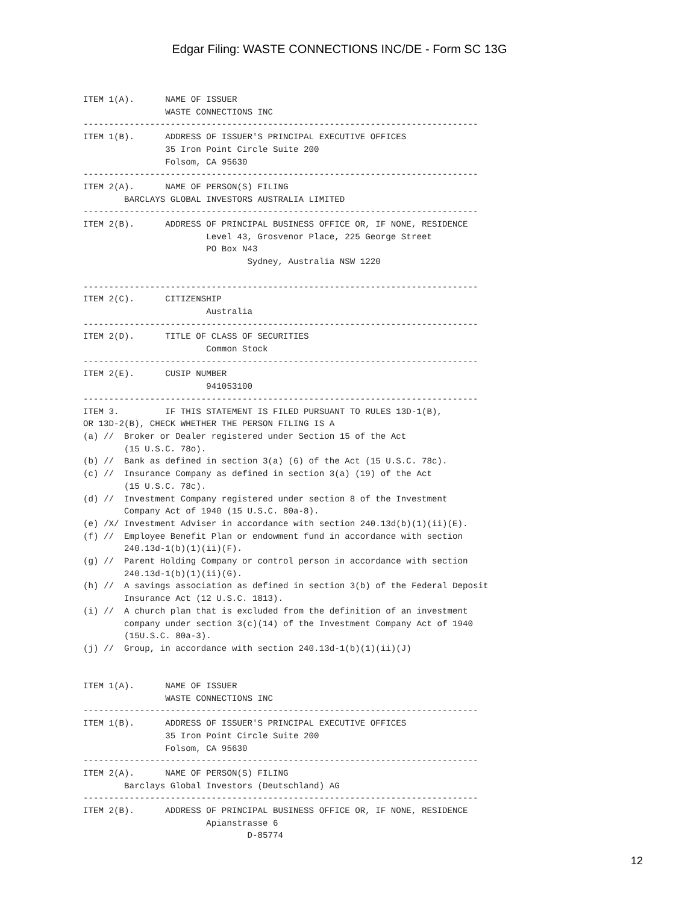Edgar Filing: WASTE CONNECTIONS INC/DE - Form SC 13G
ITEM 1(A).      NAME OF ISSUER
                WASTE CONNECTIONS INC
-----------------------------------------------------------------------------
ITEM 1(B).      ADDRESS OF ISSUER'S PRINCIPAL EXECUTIVE OFFICES
                35 Iron Point Circle Suite 200
                Folsom, CA 95630
-----------------------------------------------------------------------------
ITEM 2(A).      NAME OF PERSON(S) FILING
        BARCLAYS GLOBAL INVESTORS AUSTRALIA LIMITED
-----------------------------------------------------------------------------
ITEM 2(B).      ADDRESS OF PRINCIPAL BUSINESS OFFICE OR, IF NONE, RESIDENCE
                        Level 43, Grosvenor Place, 225 George Street
                        PO Box N43
                                Sydney, Australia NSW 1220

-----------------------------------------------------------------------------
ITEM 2(C).      CITIZENSHIP
                        Australia
-----------------------------------------------------------------------------
ITEM 2(D).      TITLE OF CLASS OF SECURITIES
                        Common Stock
-----------------------------------------------------------------------------
ITEM 2(E).      CUSIP NUMBER
                        941053100
-----------------------------------------------------------------------------
ITEM 3.         IF THIS STATEMENT IS FILED PURSUANT TO RULES 13D-1(B),
OR 13D-2(B), CHECK WHETHER THE PERSON FILING IS A
(a) //  Broker or Dealer registered under Section 15 of the Act
        (15 U.S.C. 78o).
(b) //  Bank as defined in section 3(a) (6) of the Act (15 U.S.C. 78c).
(c) //  Insurance Company as defined in section 3(a) (19) of the Act
        (15 U.S.C. 78c).
(d) //  Investment Company registered under section 8 of the Investment
        Company Act of 1940 (15 U.S.C. 80a-8).
(e) /X/ Investment Adviser in accordance with section 240.13d(b)(1)(ii)(E).
(f) //  Employee Benefit Plan or endowment fund in accordance with section
        240.13d-1(b)(1)(ii)(F).
(g) //  Parent Holding Company or control person in accordance with section
        240.13d-1(b)(1)(ii)(G).
(h) //  A savings association as defined in section 3(b) of the Federal Deposit
        Insurance Act (12 U.S.C. 1813).
(i) //  A church plan that is excluded from the definition of an investment
        company under section 3(c)(14) of the Investment Company Act of 1940
        (15U.S.C. 80a-3).
(j) //  Group, in accordance with section 240.13d-1(b)(1)(ii)(J)


ITEM 1(A).      NAME OF ISSUER
                WASTE CONNECTIONS INC
-----------------------------------------------------------------------------
ITEM 1(B).      ADDRESS OF ISSUER'S PRINCIPAL EXECUTIVE OFFICES
                35 Iron Point Circle Suite 200
                Folsom, CA 95630
-----------------------------------------------------------------------------
ITEM 2(A).      NAME OF PERSON(S) FILING
        Barclays Global Investors (Deutschland) AG
-----------------------------------------------------------------------------
ITEM 2(B).      ADDRESS OF PRINCIPAL BUSINESS OFFICE OR, IF NONE, RESIDENCE
                        Apianstrasse 6
                                D-85774
12